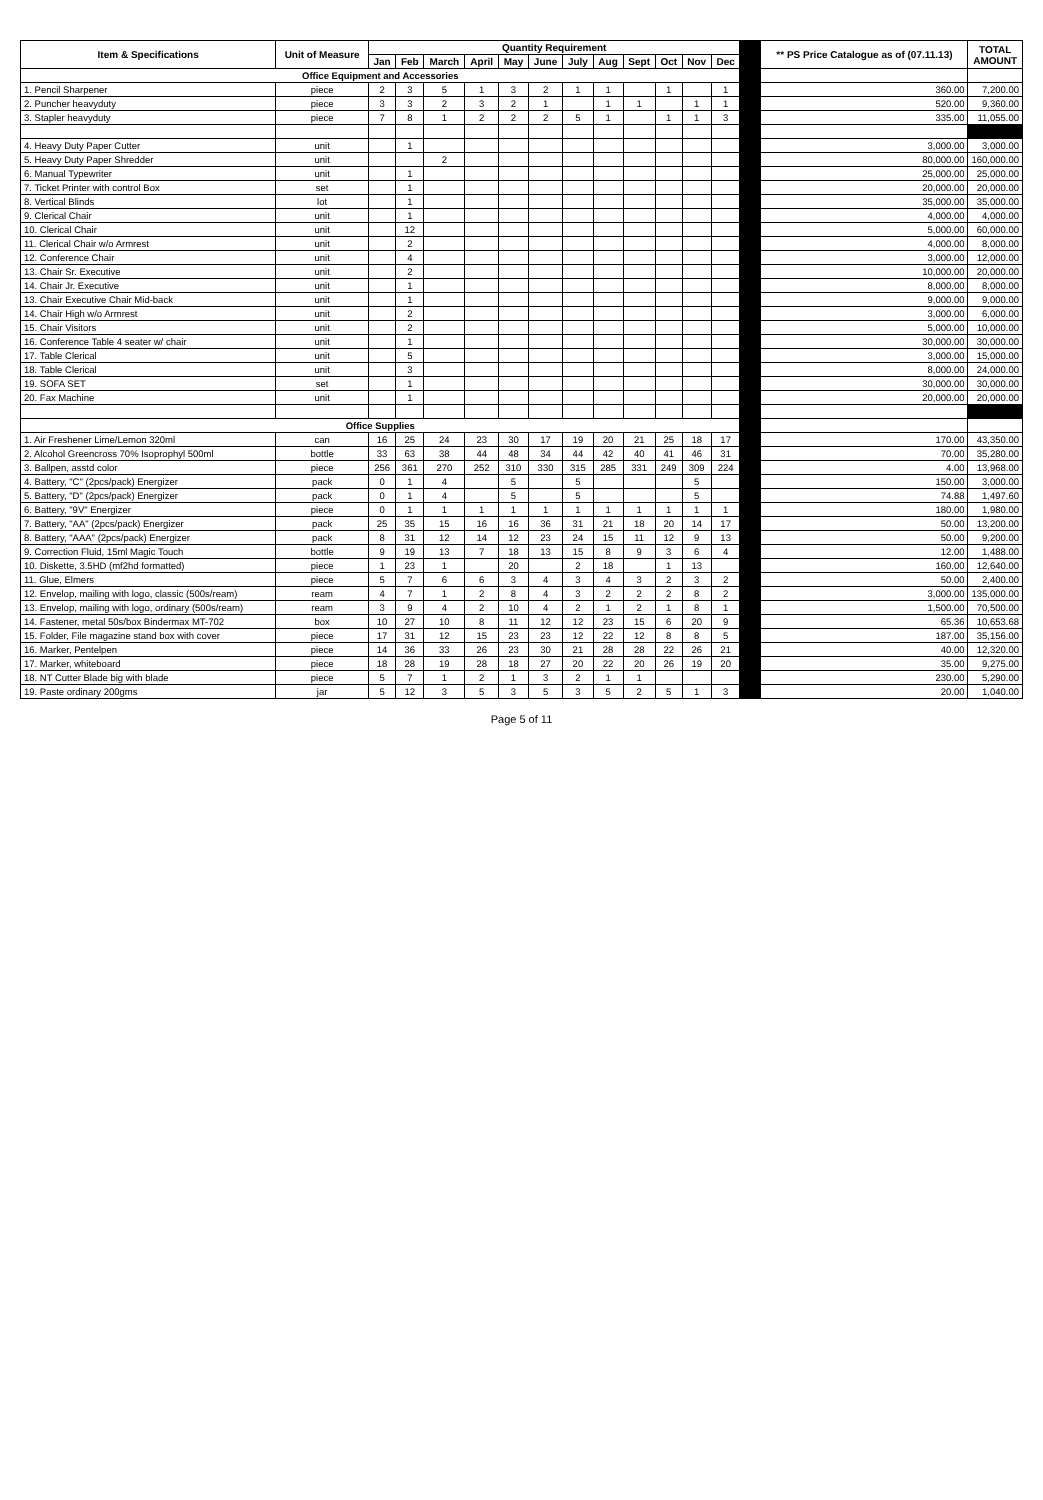| Item & Specifications | Unit of Measure | Quantity Requirement | | | | | | | | | | | | | ** PS Price Catalogue as of (07.11.13) | TOTAL AMOUNT |
| --- | --- | --- | --- | --- | --- | --- | --- | --- | --- | --- | --- | --- | --- | --- | --- | --- |
| | | Jan | Feb | March | April | May | June | July | Aug | Sept | Oct | Nov | Dec | | | |
| Office Equipment and Accessories | | | | | | | | | | | | | | | | |
| 1. Pencil Sharpener | piece | 2 | 3 | 5 | 1 | 3 | 2 | 1 | 1 | | 1 | | 1 | | 360.00 | 7,200.00 |
| 2. Puncher heavyduty | piece | 3 | 3 | 2 | 3 | 2 | 1 | | 1 | 1 | | 1 | 1 | | 520.00 | 9,360.00 |
| 3. Stapler heavyduty | piece | 7 | 8 | 1 | 2 | 2 | 2 | 5 | 1 | | 1 | 1 | 3 | | 335.00 | 11,055.00 |
| 4. Heavy Duty Paper Cutter | unit | | 1 | | | | | | | | | | | | 3,000.00 | 3,000.00 |
| 5. Heavy Duty Paper Shredder | unit | | | 2 | | | | | | | | | | | 80,000.00 | 160,000.00 |
| 6. Manual Typewriter | unit | | 1 | | | | | | | | | | | | 25,000.00 | 25,000.00 |
| 7. Ticket Printer with control Box | set | | 1 | | | | | | | | | | | | 20,000.00 | 20,000.00 |
| 8. Vertical Blinds | lot | | 1 | | | | | | | | | | | | 35,000.00 | 35,000.00 |
| 9. Clerical Chair | unit | | 1 | | | | | | | | | | | | 4,000.00 | 4,000.00 |
| 10. Clerical Chair | unit | | 12 | | | | | | | | | | | | 5,000.00 | 60,000.00 |
| 11. Clerical Chair w/o Armrest | unit | | 2 | | | | | | | | | | | | 4,000.00 | 8,000.00 |
| 12. Conference Chair | unit | | 4 | | | | | | | | | | | | 3,000.00 | 12,000.00 |
| 13. Chair Sr. Executive | unit | | 2 | | | | | | | | | | | | 10,000.00 | 20,000.00 |
| 14. Chair Jr. Executive | unit | | 1 | | | | | | | | | | | | 8,000.00 | 8,000.00 |
| 13. Chair Executive Chair Mid-back | unit | | 1 | | | | | | | | | | | | 9,000.00 | 9,000.00 |
| 14. Chair High w/o Armrest | unit | | 2 | | | | | | | | | | | | 3,000.00 | 6,000.00 |
| 15. Chair Visitors | unit | | 2 | | | | | | | | | | | | 5,000.00 | 10,000.00 |
| 16. Conference Table 4 seater w/ chair | unit | | 1 | | | | | | | | | | | | 30,000.00 | 30,000.00 |
| 17. Table Clerical | unit | | 5 | | | | | | | | | | | | 3,000.00 | 15,000.00 |
| 18. Table Clerical | unit | | 3 | | | | | | | | | | | | 8,000.00 | 24,000.00 |
| 19. SOFA SET | set | | 1 | | | | | | | | | | | | 30,000.00 | 30,000.00 |
| 20. Fax Machine | unit | | 1 | | | | | | | | | | | | 20,000.00 | 20,000.00 |
| Office Supplies | | | | | | | | | | | | | | | | |
| 1. Air Freshener Lime/Lemon 320ml | can | 16 | 25 | 24 | 23 | 30 | 17 | 19 | 20 | 21 | 25 | 18 | 17 | | 170.00 | 43,350.00 |
| 2. Alcohol Greencross 70% Isoprophyl 500ml | bottle | 33 | 63 | 38 | 44 | 48 | 34 | 44 | 42 | 40 | 41 | 46 | 31 | | 70.00 | 35,280.00 |
| 3. Ballpen, asstd color | piece | 256 | 361 | 270 | 252 | 310 | 330 | 315 | 285 | 331 | 249 | 309 | 224 | | 4.00 | 13,968.00 |
| 4. Battery, "C" (2pcs/pack) Energizer | pack | 0 | 1 | 4 | | 5 | | 5 | | | | 5 | | | 150.00 | 3,000.00 |
| 5. Battery, "D" (2pcs/pack) Energizer | pack | 0 | 1 | 4 | | 5 | | 5 | | | | 5 | | | 74.88 | 1,497.60 |
| 6. Battery, "9V" Energizer | piece | 0 | 1 | 1 | 1 | 1 | 1 | 1 | 1 | 1 | 1 | 1 | 1 | | 180.00 | 1,980.00 |
| 7. Battery, "AA" (2pcs/pack) Energizer | pack | 25 | 35 | 15 | 16 | 16 | 36 | 31 | 21 | 18 | 20 | 14 | 17 | | 50.00 | 13,200.00 |
| 8. Battery, "AAA" (2pcs/pack) Energizer | pack | 8 | 31 | 12 | 14 | 12 | 23 | 24 | 15 | 11 | 12 | 9 | 13 | | 50.00 | 9,200.00 |
| 9. Correction Fluid, 15ml Magic Touch | bottle | 9 | 19 | 13 | 7 | 18 | 13 | 15 | 8 | 9 | 3 | 6 | 4 | | 12.00 | 1,488.00 |
| 10. Diskette, 3.5HD (mf2hd formatted) | piece | 1 | 23 | 1 | | 20 | | 2 | 18 | | 1 | 13 | | | 160.00 | 12,640.00 |
| 11. Glue, Elmers | piece | 5 | 7 | 6 | 6 | 3 | 4 | 3 | 4 | 3 | 2 | 3 | 2 | | 50.00 | 2,400.00 |
| 12. Envelop, mailing with logo, classic (500s/ream) | ream | 4 | 7 | 1 | 2 | 8 | 4 | 3 | 2 | 2 | 2 | 8 | 2 | | 3,000.00 | 135,000.00 |
| 13. Envelop, mailing with logo, ordinary (500s/ream) | ream | 3 | 9 | 4 | 2 | 10 | 4 | 2 | 1 | 2 | 1 | 8 | 1 | | 1,500.00 | 70,500.00 |
| 14. Fastener, metal 50s/box Bindermax MT-702 | box | 10 | 27 | 10 | 8 | 11 | 12 | 12 | 23 | 15 | 6 | 20 | 9 | | 65.36 | 10,653.68 |
| 15. Folder, File magazine stand box with cover | piece | 17 | 31 | 12 | 15 | 23 | 23 | 12 | 22 | 12 | 8 | 8 | 5 | | 187.00 | 35,156.00 |
| 16. Marker, Pentelpen | piece | 14 | 36 | 33 | 26 | 23 | 30 | 21 | 28 | 28 | 22 | 26 | 21 | | 40.00 | 12,320.00 |
| 17. Marker, whiteboard | piece | 18 | 28 | 19 | 28 | 18 | 27 | 20 | 22 | 20 | 26 | 19 | 20 | | 35.00 | 9,275.00 |
| 18. NT Cutter Blade big with blade | piece | 5 | 7 | 1 | 2 | 1 | 3 | 2 | 1 | 1 | | | | | 230.00 | 5,290.00 |
| 19. Paste ordinary 200gms | jar | 5 | 12 | 3 | 5 | 3 | 5 | 3 | 5 | 2 | 5 | 1 | 3 | | 20.00 | 1,040.00 |
Page 5 of 11